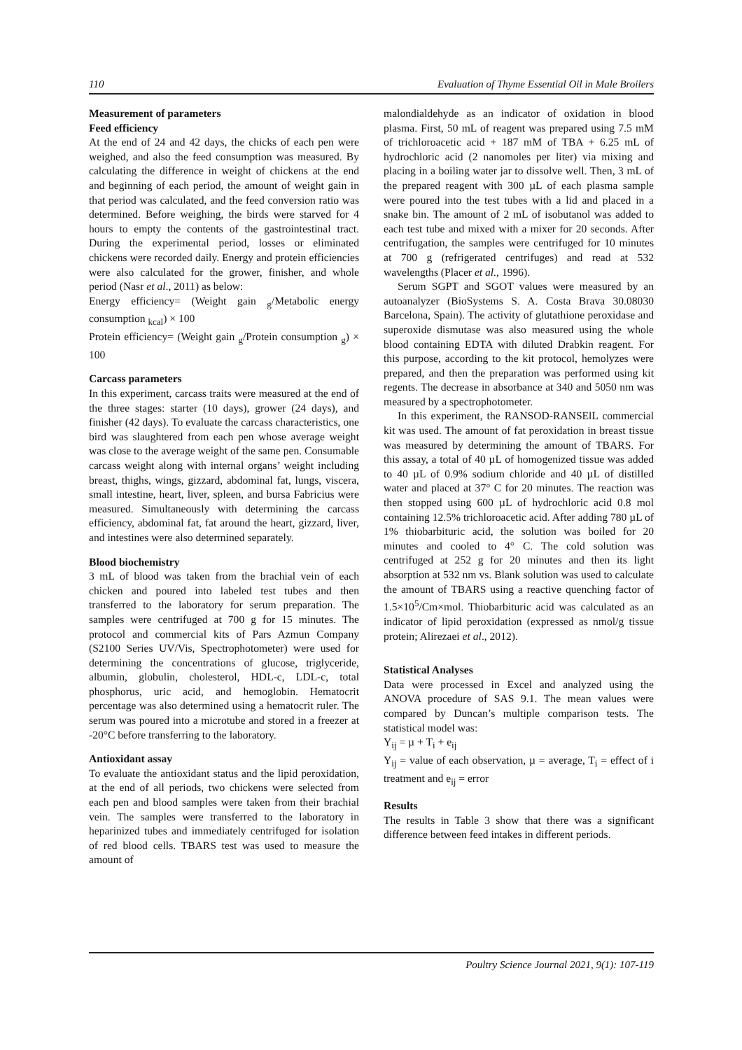110 Evaluation of Thyme Essential Oil in Male Broilers
Measurement of parameters
Feed efficiency
At the end of 24 and 42 days, the chicks of each pen were weighed, and also the feed consumption was measured. By calculating the difference in weight of chickens at the end and beginning of each period, the amount of weight gain in that period was calculated, and the feed conversion ratio was determined. Before weighing, the birds were starved for 4 hours to empty the contents of the gastrointestinal tract. During the experimental period, losses or eliminated chickens were recorded daily. Energy and protein efficiencies were also calculated for the grower, finisher, and whole period (Nasr et al., 2011) as below:
Energy efficiency= (Weight gain <sub>g</sub>/Metabolic energy consumption <sub>kcal</sub>) × 100
Protein efficiency= (Weight gain <sub>g</sub>/Protein consumption <sub>g</sub>) × 100
Carcass parameters
In this experiment, carcass traits were measured at the end of the three stages: starter (10 days), grower (24 days), and finisher (42 days). To evaluate the carcass characteristics, one bird was slaughtered from each pen whose average weight was close to the average weight of the same pen. Consumable carcass weight along with internal organs’ weight including breast, thighs, wings, gizzard, abdominal fat, lungs, viscera, small intestine, heart, liver, spleen, and bursa Fabricius were measured. Simultaneously with determining the carcass efficiency, abdominal fat, fat around the heart, gizzard, liver, and intestines were also determined separately.
Blood biochemistry
3 mL of blood was taken from the brachial vein of each chicken and poured into labeled test tubes and then transferred to the laboratory for serum preparation. The samples were centrifuged at 700 g for 15 minutes. The protocol and commercial kits of Pars Azmun Company (S2100 Series UV/Vis, Spectrophotometer) were used for determining the concentrations of glucose, triglyceride, albumin, globulin, cholesterol, HDL-c, LDL-c, total phosphorus, uric acid, and hemoglobin. Hematocrit percentage was also determined using a hematocrit ruler. The serum was poured into a microtube and stored in a freezer at -20°C before transferring to the laboratory.
Antioxidant assay
To evaluate the antioxidant status and the lipid peroxidation, at the end of all periods, two chickens were selected from each pen and blood samples were taken from their brachial vein. The samples were transferred to the laboratory in heparinized tubes and immediately centrifuged for isolation of red blood cells. TBARS test was used to measure the amount of
malondialdehyde as an indicator of oxidation in blood plasma. First, 50 mL of reagent was prepared using 7.5 mM of trichloroacetic acid + 187 mM of TBA + 6.25 mL of hydrochloric acid (2 nanomoles per liter) via mixing and placing in a boiling water jar to dissolve well. Then, 3 mL of the prepared reagent with 300 µL of each plasma sample were poured into the test tubes with a lid and placed in a snake bin. The amount of 2 mL of isobutanol was added to each test tube and mixed with a mixer for 20 seconds. After centrifugation, the samples were centrifuged for 10 minutes at 700 g (refrigerated centrifuges) and read at 532 wavelengths (Placer et al., 1996).
Serum SGPT and SGOT values were measured by an autoanalyzer (BioSystems S. A. Costa Brava 30.08030 Barcelona, Spain). The activity of glutathione peroxidase and superoxide dismutase was also measured using the whole blood containing EDTA with diluted Drabkin reagent. For this purpose, according to the kit protocol, hemolyzes were prepared, and then the preparation was performed using kit regents. The decrease in absorbance at 340 and 5050 nm was measured by a spectrophotometer.
In this experiment, the RANSOD-RANSElL commercial kit was used. The amount of fat peroxidation in breast tissue was measured by determining the amount of TBARS. For this assay, a total of 40 µL of homogenized tissue was added to 40 µL of 0.9% sodium chloride and 40 µL of distilled water and placed at 37° C for 20 minutes. The reaction was then stopped using 600 µL of hydrochloric acid 0.8 mol containing 12.5% trichloroacetic acid. After adding 780 µL of 1% thiobarbituric acid, the solution was boiled for 20 minutes and cooled to 4° C. The cold solution was centrifuged at 252 g for 20 minutes and then its light absorption at 532 nm vs. Blank solution was used to calculate the amount of TBARS using a reactive quenching factor of 1.5×10<sup>5</sup>/Cm×mol. Thiobarbituric acid was calculated as an indicator of lipid peroxidation (expressed as nmol/g tissue protein; Alirezaei et al., 2012).
Statistical Analyses
Data were processed in Excel and analyzed using the ANOVA procedure of SAS 9.1. The mean values were compared by Duncan’s multiple comparison tests. The statistical model was:
Y<sub>ij</sub> = µ + T<sub>i</sub> + e<sub>ij</sub>
Y<sub>ij</sub> = value of each observation, µ = average, T<sub>i</sub> = effect of i treatment and e<sub>ij</sub> = error
Results
The results in Table 3 show that there was a significant difference between feed intakes in different periods.
Poultry Science Journal 2021, 9(1): 107-119